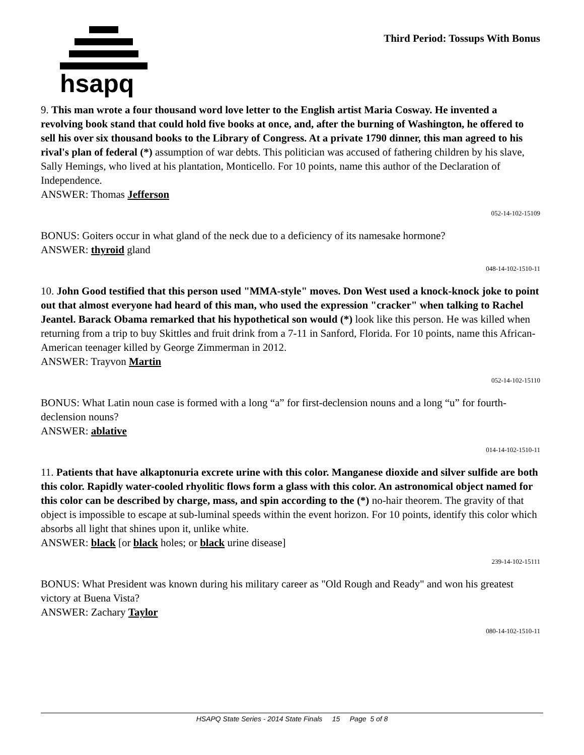hsapq
Third Period: Tossups With Bonus
9. This man wrote a four thousand word love letter to the English artist Maria Cosway. He invented a revolving book stand that could hold five books at once, and, after the burning of Washington, he offered to sell his over six thousand books to the Library of Congress. At a private 1790 dinner, this man agreed to his rival's plan of federal (*) assumption of war debts. This politician was accused of fathering children by his slave, Sally Hemings, who lived at his plantation, Monticello. For 10 points, name this author of the Declaration of Independence.
ANSWER: Thomas Jefferson
052-14-102-15109
BONUS: Goiters occur in what gland of the neck due to a deficiency of its namesake hormone?
ANSWER: thyroid gland
048-14-102-1510-11
10. John Good testified that this person used "MMA-style" moves. Don West used a knock-knock joke to point out that almost everyone had heard of this man, who used the expression "cracker" when talking to Rachel Jeantel. Barack Obama remarked that his hypothetical son would (*) look like this person. He was killed when returning from a trip to buy Skittles and fruit drink from a 7-11 in Sanford, Florida. For 10 points, name this African-American teenager killed by George Zimmerman in 2012.
ANSWER: Trayvon Martin
052-14-102-15110
BONUS: What Latin noun case is formed with a long “a” for first-declension nouns and a long “u” for fourth-declension nouns?
ANSWER: ablative
014-14-102-1510-11
11. Patients that have alkaptonuria excrete urine with this color. Manganese dioxide and silver sulfide are both this color. Rapidly water-cooled rhyolitic flows form a glass with this color. An astronomical object named for this color can be described by charge, mass, and spin according to the (*) no-hair theorem. The gravity of that object is impossible to escape at sub-luminal speeds within the event horizon. For 10 points, identify this color which absorbs all light that shines upon it, unlike white.
ANSWER: black [or black holes; or black urine disease]
239-14-102-15111
BONUS: What President was known during his military career as "Old Rough and Ready" and won his greatest victory at Buena Vista?
ANSWER: Zachary Taylor
080-14-102-1510-11
HSAPQ State Series - 2014 State Finals 15 Page 5 of 8